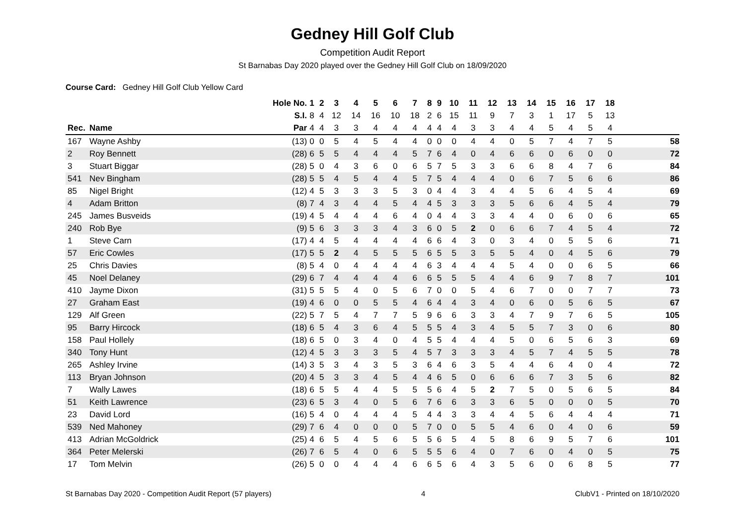Gedney Hill Golf Club
Competition Audit Report
St Barnabas Day 2020 played over the Gedney Hill Golf Club on 18/09/2020
Course Card: Gedney Hill Golf Club Yellow Card
| | | Hole No. | 1 | 2 | 3 | 4 | 5 | 6 | 7 | 8 | 9 | 10 | 11 | 12 | 13 | 14 | 15 | 16 | 17 | 18 | |
| --- | --- | --- | --- | --- | --- | --- | --- | --- | --- | --- | --- | --- | --- | --- | --- | --- | --- | --- | --- | --- | --- |
| | | S.I. | 8 | 4 | 12 | 14 | 16 | 10 | 18 | 2 | 6 | 15 | 11 | 9 | 7 | 3 | 1 | 17 | 5 | 13 | |
| Rec. | Name | Par | 4 | 4 | 3 | 3 | 4 | 4 | 4 | 4 | 4 | 4 | 3 | 3 | 4 | 4 | 5 | 4 | 5 | 4 | |
| 167 | Wayne Ashby | (13) | 0 | 0 | 5 | 4 | 5 | 4 | 4 | 0 | 0 | 0 | 4 | 4 | 0 | 5 | 7 | 4 | 7 | 5 | 58 |
| 2 | Roy Bennett | (28) | 6 | 5 | 5 | 4 | 4 | 4 | 5 | 7 | 6 | 4 | 0 | 4 | 6 | 6 | 0 | 6 | 0 | 0 | 72 |
| 3 | Stuart Biggar | (28) | 5 | 0 | 4 | 3 | 6 | 0 | 6 | 5 | 7 | 5 | 3 | 3 | 6 | 6 | 8 | 4 | 7 | 6 | 84 |
| 541 | Nev Bingham | (28) | 5 | 5 | 4 | 5 | 4 | 4 | 5 | 7 | 5 | 4 | 4 | 4 | 0 | 6 | 7 | 5 | 6 | 6 | 86 |
| 85 | Nigel Bright | (12) | 4 | 5 | 3 | 3 | 3 | 5 | 3 | 0 | 4 | 4 | 3 | 4 | 4 | 5 | 6 | 4 | 5 | 4 | 69 |
| 4 | Adam Britton | (8) | 7 | 4 | 3 | 4 | 4 | 5 | 4 | 4 | 5 | 3 | 3 | 3 | 5 | 6 | 6 | 4 | 5 | 4 | 79 |
| 245 | James Busveids | (19) | 4 | 5 | 4 | 4 | 4 | 6 | 4 | 0 | 4 | 4 | 3 | 3 | 4 | 4 | 0 | 6 | 0 | 6 | 65 |
| 240 | Rob Bye | (9) | 5 | 6 | 3 | 3 | 3 | 4 | 3 | 6 | 0 | 5 | 2 | 0 | 6 | 6 | 7 | 4 | 5 | 4 | 72 |
| 1 | Steve Carn | (17) | 4 | 4 | 5 | 4 | 4 | 4 | 4 | 6 | 6 | 4 | 3 | 0 | 3 | 4 | 0 | 5 | 5 | 6 | 71 |
| 57 | Eric Cowles | (17) | 5 | 5 | 2 | 4 | 5 | 5 | 5 | 6 | 5 | 5 | 3 | 5 | 5 | 4 | 0 | 4 | 5 | 6 | 79 |
| 25 | Chris Davies | (8) | 5 | 4 | 0 | 4 | 4 | 4 | 4 | 6 | 3 | 4 | 4 | 4 | 5 | 4 | 0 | 0 | 6 | 5 | 66 |
| 45 | Noel Delaney | (29) | 6 | 7 | 4 | 4 | 4 | 4 | 6 | 6 | 5 | 5 | 5 | 4 | 4 | 6 | 9 | 7 | 8 | 7 | 101 |
| 410 | Jayme Dixon | (31) | 5 | 5 | 5 | 4 | 0 | 5 | 6 | 7 | 0 | 0 | 5 | 4 | 6 | 7 | 0 | 0 | 7 | 7 | 73 |
| 27 | Graham East | (19) | 4 | 6 | 0 | 0 | 5 | 5 | 4 | 6 | 4 | 4 | 3 | 4 | 0 | 6 | 0 | 5 | 6 | 5 | 67 |
| 129 | Alf Green | (22) | 5 | 7 | 5 | 4 | 7 | 7 | 5 | 9 | 6 | 6 | 3 | 3 | 4 | 7 | 9 | 7 | 6 | 5 | 105 |
| 95 | Barry Hircock | (18) | 6 | 5 | 4 | 3 | 6 | 4 | 5 | 5 | 5 | 4 | 3 | 4 | 5 | 5 | 7 | 3 | 0 | 6 | 80 |
| 158 | Paul Hollely | (18) | 6 | 5 | 0 | 3 | 4 | 0 | 4 | 5 | 5 | 4 | 4 | 4 | 5 | 0 | 6 | 5 | 6 | 3 | 69 |
| 340 | Tony Hunt | (12) | 4 | 5 | 3 | 3 | 3 | 5 | 4 | 5 | 7 | 3 | 3 | 3 | 4 | 5 | 7 | 4 | 5 | 5 | 78 |
| 265 | Ashley Irvine | (14) | 3 | 5 | 3 | 4 | 3 | 5 | 3 | 6 | 4 | 6 | 3 | 5 | 4 | 4 | 6 | 4 | 0 | 4 | 72 |
| 113 | Bryan Johnson | (20) | 4 | 5 | 3 | 3 | 4 | 5 | 4 | 4 | 6 | 5 | 0 | 6 | 6 | 6 | 7 | 3 | 5 | 6 | 82 |
| 7 | Wally Lawes | (18) | 6 | 5 | 5 | 4 | 4 | 5 | 5 | 5 | 6 | 4 | 5 | 2 | 7 | 5 | 0 | 5 | 6 | 5 | 84 |
| 51 | Keith Lawrence | (23) | 6 | 5 | 3 | 4 | 0 | 5 | 6 | 7 | 6 | 6 | 3 | 3 | 6 | 5 | 0 | 0 | 0 | 5 | 70 |
| 23 | David Lord | (16) | 5 | 4 | 0 | 4 | 4 | 4 | 5 | 4 | 4 | 3 | 3 | 4 | 4 | 5 | 6 | 4 | 4 | 4 | 71 |
| 539 | Ned Mahoney | (29) | 7 | 6 | 4 | 0 | 0 | 0 | 5 | 7 | 0 | 0 | 5 | 5 | 4 | 6 | 0 | 4 | 0 | 6 | 59 |
| 413 | Adrian McGoldrick | (25) | 4 | 6 | 5 | 4 | 5 | 6 | 5 | 5 | 6 | 5 | 4 | 5 | 8 | 6 | 9 | 5 | 7 | 6 | 101 |
| 364 | Peter Melerski | (26) | 7 | 6 | 5 | 4 | 0 | 6 | 5 | 5 | 5 | 6 | 4 | 0 | 7 | 6 | 0 | 4 | 0 | 5 | 75 |
| 17 | Tom Melvin | (26) | 5 | 0 | 0 | 4 | 4 | 4 | 6 | 6 | 5 | 6 | 4 | 3 | 5 | 6 | 0 | 6 | 8 | 5 | 77 |
St Barnabas Day 2020 - Competition Audit Report (57 players) 4 ClubV1 - Printed on 18/10/2020